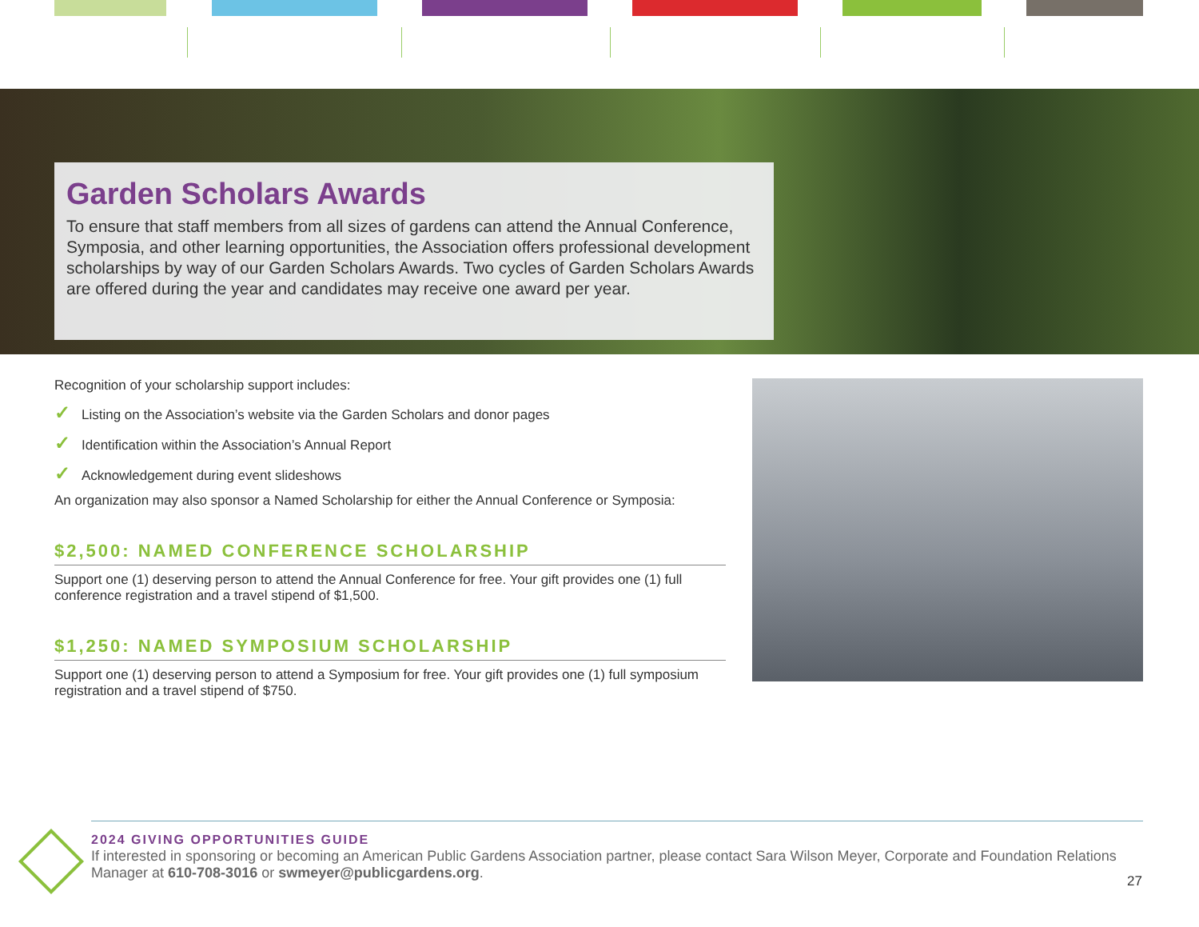Garden Scholars Awards
To ensure that staff members from all sizes of gardens can attend the Annual Conference, Symposia, and other learning opportunities, the Association offers professional development scholarships by way of our Garden Scholars Awards. Two cycles of Garden Scholars Awards are offered during the year and candidates may receive one award per year.
Recognition of your scholarship support includes:
✓ Listing on the Association’s website via the Garden Scholars and donor pages
✓ Identification within the Association’s Annual Report
✓ Acknowledgement during event slideshows
An organization may also sponsor a Named Scholarship for either the Annual Conference or Symposia:
$2,500: NAMED CONFERENCE SCHOLARSHIP
Support one (1) deserving person to attend the Annual Conference for free. Your gift provides one (1) full conference registration and a travel stipend of $1,500.
$1,250: NAMED SYMPOSIUM SCHOLARSHIP
Support one (1) deserving person to attend a Symposium for free. Your gift provides one (1) full symposium registration and a travel stipend of $750.
2024 GIVING OPPORTUNITIES GUIDE
If interested in sponsoring or becoming an American Public Gardens Association partner, please contact Sara Wilson Meyer, Corporate and Foundation Relations Manager at 610-708-3016 or swmeyer@publicgardens.org.
27